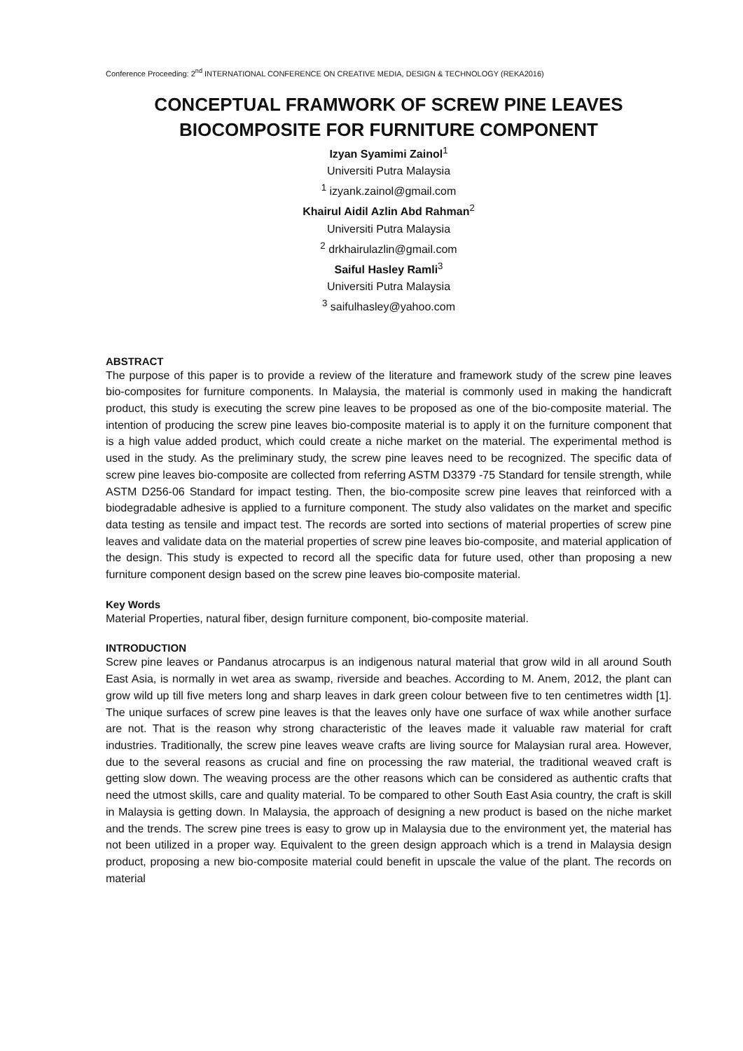Conference Proceeding: 2<sup>nd</sup> INTERNATIONAL CONFERENCE ON CREATIVE MEDIA, DESIGN & TECHNOLOGY (REKA2016)
CONCEPTUAL FRAMWORK OF SCREW PINE LEAVES
BIOCOMPOSITE FOR FURNITURE COMPONENT
Izyan Syamimi Zainol<sup>1</sup>
Universiti Putra Malaysia
<sup>1</sup> izyank.zainol@gmail.com
Khairul Aidil Azlin Abd Rahman<sup>2</sup>
Universiti Putra Malaysia
<sup>2</sup> drkhairulazlin@gmail.com
Saiful Hasley Ramli<sup>3</sup>
Universiti Putra Malaysia
<sup>3</sup> saifulhasley@yahoo.com
ABSTRACT
The purpose of this paper is to provide a review of the literature and framework study of the screw pine leaves bio-composites for furniture components. In Malaysia, the material is commonly used in making the handicraft product, this study is executing the screw pine leaves to be proposed as one of the bio-composite material. The intention of producing the screw pine leaves bio-composite material is to apply it on the furniture component that is a high value added product, which could create a niche market on the material. The experimental method is used in the study. As the preliminary study, the screw pine leaves need to be recognized. The specific data of screw pine leaves bio-composite are collected from referring ASTM D3379 -75 Standard for tensile strength, while ASTM D256-06 Standard for impact testing. Then, the bio-composite screw pine leaves that reinforced with a biodegradable adhesive is applied to a furniture component. The study also validates on the market and specific data testing as tensile and impact test. The records are sorted into sections of material properties of screw pine leaves and validate data on the material properties of screw pine leaves bio-composite, and material application of the design. This study is expected to record all the specific data for future used, other than proposing a new furniture component design based on the screw pine leaves bio-composite material.
Key Words
Material Properties, natural fiber, design furniture component, bio-composite material.
INTRODUCTION
Screw pine leaves or Pandanus atrocarpus is an indigenous natural material that grow wild in all around South East Asia, is normally in wet area as swamp, riverside and beaches. According to M. Anem, 2012, the plant can grow wild up till five meters long and sharp leaves in dark green colour between five to ten centimetres width [1]. The unique surfaces of screw pine leaves is that the leaves only have one surface of wax while another surface are not. That is the reason why strong characteristic of the leaves made it valuable raw material for craft industries. Traditionally, the screw pine leaves weave crafts are living source for Malaysian rural area. However, due to the several reasons as crucial and fine on processing the raw material, the traditional weaved craft is getting slow down. The weaving process are the other reasons which can be considered as authentic crafts that need the utmost skills, care and quality material. To be compared to other South East Asia country, the craft is skill in Malaysia is getting down. In Malaysia, the approach of designing a new product is based on the niche market and the trends. The screw pine trees is easy to grow up in Malaysia due to the environment yet, the material has not been utilized in a proper way. Equivalent to the green design approach which is a trend in Malaysia design product, proposing a new bio-composite material could benefit in upscale the value of the plant. The records on material